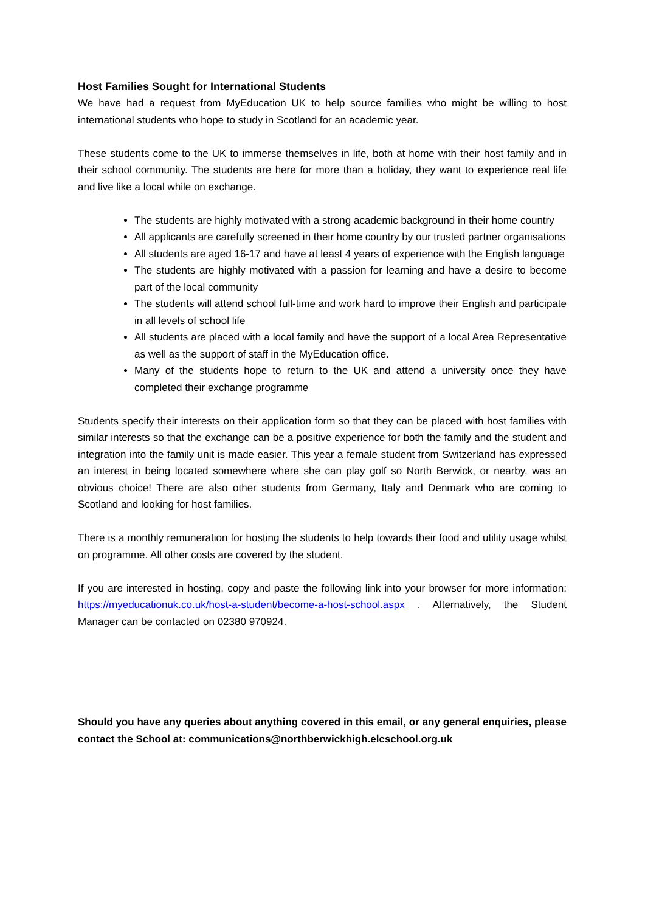Host Families Sought for International Students
We have had a request from MyEducation UK to help source families who might be willing to host international students who hope to study in Scotland for an academic year.
These students come to the UK to immerse themselves in life, both at home with their host family and in their school community. The students are here for more than a holiday, they want to experience real life and live like a local while on exchange.
The students are highly motivated with a strong academic background in their home country
All applicants are carefully screened in their home country by our trusted partner organisations
All students are aged 16-17 and have at least 4 years of experience with the English language
The students are highly motivated with a passion for learning and have a desire to become part of the local community
The students will attend school full-time and work hard to improve their English and participate in all levels of school life
All students are placed with a local family and have the support of a local Area Representative as well as the support of staff in the MyEducation office.
Many of the students hope to return to the UK and attend a university once they have completed their exchange programme
Students specify their interests on their application form so that they can be placed with host families with similar interests so that the exchange can be a positive experience for both the family and the student and integration into the family unit is made easier. This year a female student from Switzerland has expressed an interest in being located somewhere where she can play golf so North Berwick, or nearby, was an obvious choice! There are also other students from Germany, Italy and Denmark who are coming to Scotland and looking for host families.
There is a monthly remuneration for hosting the students to help towards their food and utility usage whilst on programme. All other costs are covered by the student.
If you are interested in hosting, copy and paste the following link into your browser for more information: https://myeducationuk.co.uk/host-a-student/become-a-host-school.aspx . Alternatively, the Student Manager can be contacted on 02380 970924.
Should you have any queries about anything covered in this email, or any general enquiries, please contact the School at: communications@northberwickhigh.elcschool.org.uk